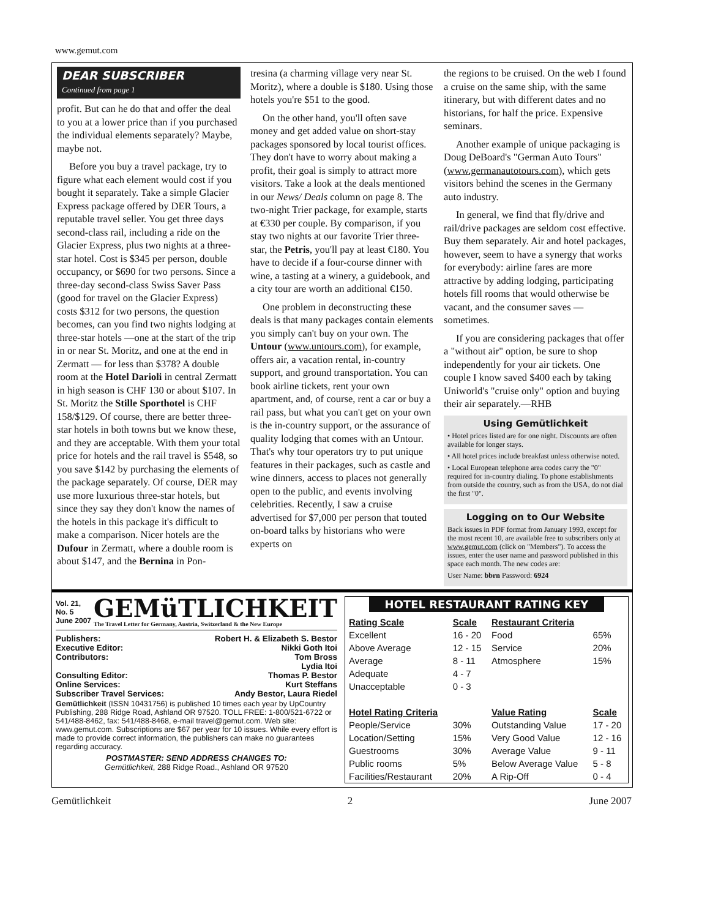www.gemut.com
DEAR SUBSCRIBER
Continued from page 1
profit. But can he do that and offer the deal to you at a lower price than if you purchased the individual elements separately? Maybe, maybe not.
Before you buy a travel package, try to figure what each element would cost if you bought it separately. Take a simple Glacier Express package offered by DER Tours, a reputable travel seller. You get three days second-class rail, including a ride on the Glacier Express, plus two nights at a three-star hotel. Cost is $345 per person, double occupancy, or $690 for two persons. Since a three-day second-class Swiss Saver Pass (good for travel on the Glacier Express) costs $312 for two persons, the question becomes, can you find two nights lodging at three-star hotels —one at the start of the trip in or near St. Moritz, and one at the end in Zermatt — for less than $378? A double room at the Hotel Darioli in central Zermatt in high season is CHF 130 or about $107. In St. Moritz the Stille Sporthotel is CHF 158/$129. Of course, there are better three-star hotels in both towns but we know these, and they are acceptable. With them your total price for hotels and the rail travel is $548, so you save $142 by purchasing the elements of the package separately. Of course, DER may use more luxurious three-star hotels, but since they say they don't know the names of the hotels in this package it's difficult to make a comparison. Nicer hotels are the Dufour in Zermatt, where a double room is about $147, and the Bernina in Pon-
tresina (a charming village very near St. Moritz), where a double is $180. Using those hotels you're $51 to the good.
On the other hand, you'll often save money and get added value on short-stay packages sponsored by local tourist offices. They don't have to worry about making a profit, their goal is simply to attract more visitors. Take a look at the deals mentioned in our News/ Deals column on page 8. The two-night Trier package, for example, starts at €330 per couple. By comparison, if you stay two nights at our favorite Trier three-star, the Petris, you'll pay at least €180. You have to decide if a four-course dinner with wine, a tasting at a winery, a guidebook, and a city tour are worth an additional €150.
One problem in deconstructing these deals is that many packages contain elements you simply can't buy on your own. The Untour (www.untours.com), for example, offers air, a vacation rental, in-country support, and ground transportation. You can book airline tickets, rent your own apartment, and, of course, rent a car or buy a rail pass, but what you can't get on your own is the in-country support, or the assurance of quality lodging that comes with an Untour. That's why tour operators try to put unique features in their packages, such as castle and wine dinners, access to places not generally open to the public, and events involving celebrities. Recently, I saw a cruise advertised for $7,000 per person that touted on-board talks by historians who were experts on
the regions to be cruised. On the web I found a cruise on the same ship, with the same itinerary, but with different dates and no historians, for half the price. Expensive seminars.
Another example of unique packaging is Doug DeBoard's "German Auto Tours" (www.germanautotours.com), which gets visitors behind the scenes in the Germany auto industry.
In general, we find that fly/drive and rail/drive packages are seldom cost effective. Buy them separately. Air and hotel packages, however, seem to have a synergy that works for everybody: airline fares are more attractive by adding lodging, participating hotels fill rooms that would otherwise be vacant, and the consumer saves —sometimes.
If you are considering packages that offer a "without air" option, be sure to shop independently for your air tickets. One couple I know saved $400 each by taking Uniworld's "cruise only" option and buying their air separately.—RHB
Using Gemütlichkeit
• Hotel prices listed are for one night. Discounts are often available for longer stays.
• All hotel prices include breakfast unless otherwise noted.
• Local European telephone area codes carry the "0" required for in-country dialing. To phone establishments from outside the country, such as from the USA, do not dial the first "0".
Logging on to Our Website
Back issues in PDF format from January 1993, except for the most recent 10, are available free to subscribers only at www.gemut.com (click on "Members"). To access the issues, enter the user name and password published in this space each month. The new codes are:
User Name: bbrn Password: 6924
Vol. 21, No. 5
June 2007
GEMüTLICHKEIT
The Travel Letter for Germany, Austria, Switzerland & the New Europe
| Publishers: | Robert H. & Elizabeth S. Bestor |
| Executive Editor: | Nikki Goth Itoi |
| Contributors: | Tom Bross |
| | Lydia Itoi |
| Consulting Editor: | Thomas P. Bestor |
| Online Services: | Kurt Steffans |
| Subscriber Travel Services: | Andy Bestor, Laura Riedel |
Gemütlichkeit (ISSN 10431756) is published 10 times each year by UpCountry Publishing, 288 Ridge Road, Ashland OR 97520. TOLL FREE: 1-800/521-6722 or 541/488-8462, fax: 541/488-8468, e-mail travel@gemut.com. Web site: www.gemut.com. Subscriptions are $67 per year for 10 issues. While every effort is made to provide correct information, the publishers can make no guarantees regarding accuracy.
POSTMASTER: SEND ADDRESS CHANGES TO:
Gemütlichkeit, 288 Ridge Road., Ashland OR 97520
HOTEL RESTAURANT RATING KEY
| Rating Scale | Scale | Restaurant Criteria | |
| Excellent | 16 - 20 | Food | 65% |
| Above Average | 12 - 15 | Service | 20% |
| Average | 8 - 11 | Atmosphere | 15% |
| Adequate | 4 - 7 | | |
| Unacceptable | 0 - 3 | | |
| Hotel Rating Criteria | | Value Rating | Scale |
| People/Service | 30% | Outstanding Value | 17 - 20 |
| Location/Setting | 15% | Very Good Value | 12 - 16 |
| Guestrooms | 30% | Average Value | 9 - 11 |
| Public rooms | 5% | Below Average Value | 5 - 8 |
| Facilities/Restaurant | 20% | A Rip-Off | 0 - 4 |
Gemütlichkeit 2 June 2007